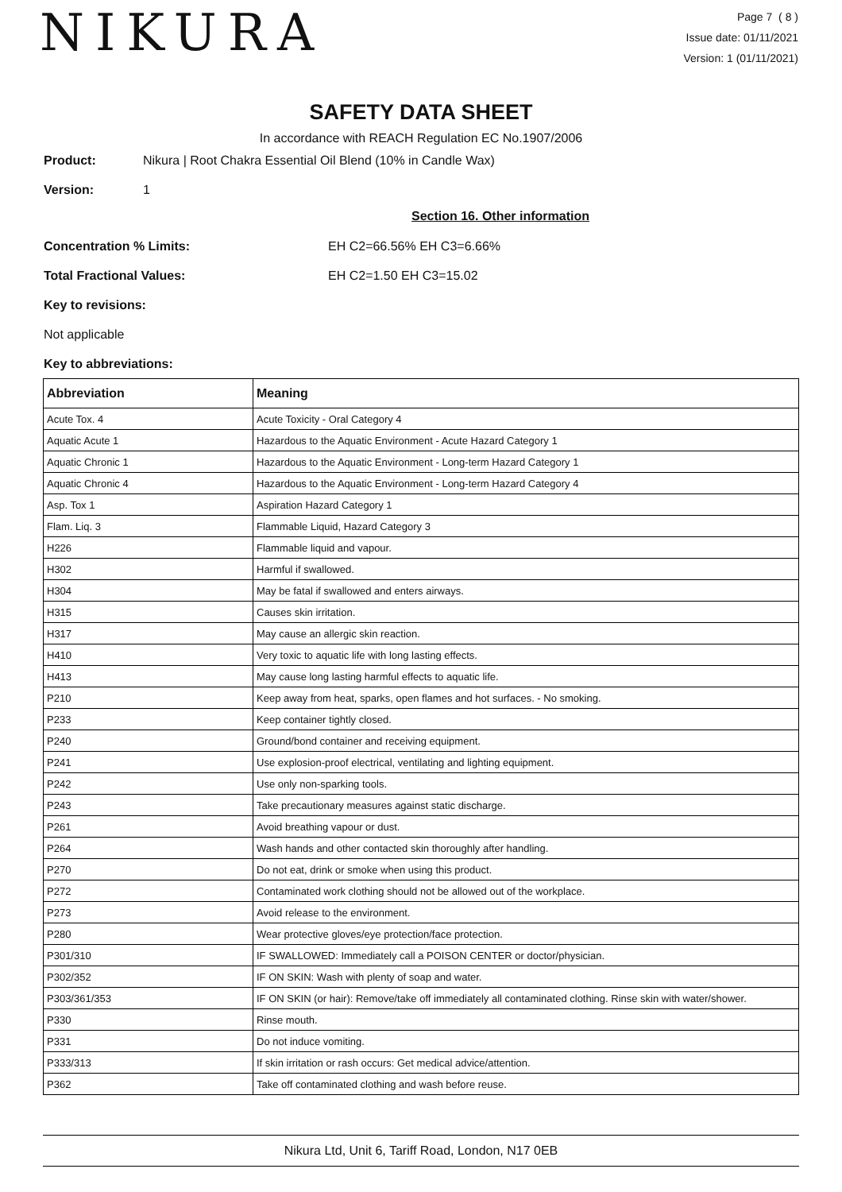NIKURA
Page 7 ( 8 )
Issue date: 01/11/2021
Version: 1 (01/11/2021)
SAFETY DATA SHEET
In accordance with REACH Regulation EC No.1907/2006
Product: Nikura | Root Chakra Essential Oil Blend (10% in Candle Wax)
Version: 1
Section 16. Other information
Concentration % Limits: EH C2=66.56% EH C3=6.66%
Total Fractional Values: EH C2=1.50 EH C3=15.02
Key to revisions:
Not applicable
Key to abbreviations:
| Abbreviation | Meaning |
| --- | --- |
| Acute Tox. 4 | Acute Toxicity - Oral Category 4 |
| Aquatic Acute 1 | Hazardous to the Aquatic Environment - Acute Hazard Category 1 |
| Aquatic Chronic 1 | Hazardous to the Aquatic Environment - Long-term Hazard Category 1 |
| Aquatic Chronic 4 | Hazardous to the Aquatic Environment - Long-term Hazard Category 4 |
| Asp. Tox 1 | Aspiration Hazard Category 1 |
| Flam. Liq. 3 | Flammable Liquid, Hazard Category 3 |
| H226 | Flammable liquid and vapour. |
| H302 | Harmful if swallowed. |
| H304 | May be fatal if swallowed and enters airways. |
| H315 | Causes skin irritation. |
| H317 | May cause an allergic skin reaction. |
| H410 | Very toxic to aquatic life with long lasting effects. |
| H413 | May cause long lasting harmful effects to aquatic life. |
| P210 | Keep away from heat, sparks, open flames and hot surfaces. - No smoking. |
| P233 | Keep container tightly closed. |
| P240 | Ground/bond container and receiving equipment. |
| P241 | Use explosion-proof electrical, ventilating and lighting equipment. |
| P242 | Use only non-sparking tools. |
| P243 | Take precautionary measures against static discharge. |
| P261 | Avoid breathing vapour or dust. |
| P264 | Wash hands and other contacted skin thoroughly after handling. |
| P270 | Do not eat, drink or smoke when using this product. |
| P272 | Contaminated work clothing should not be allowed out of the workplace. |
| P273 | Avoid release to the environment. |
| P280 | Wear protective gloves/eye protection/face protection. |
| P301/310 | IF SWALLOWED: Immediately call a POISON CENTER or doctor/physician. |
| P302/352 | IF ON SKIN: Wash with plenty of soap and water. |
| P303/361/353 | IF ON SKIN (or hair): Remove/take off immediately all contaminated clothing. Rinse skin with water/shower. |
| P330 | Rinse mouth. |
| P331 | Do not induce vomiting. |
| P333/313 | If skin irritation or rash occurs: Get medical advice/attention. |
| P362 | Take off contaminated clothing and wash before reuse. |
Nikura Ltd, Unit 6, Tariff Road, London, N17 0EB